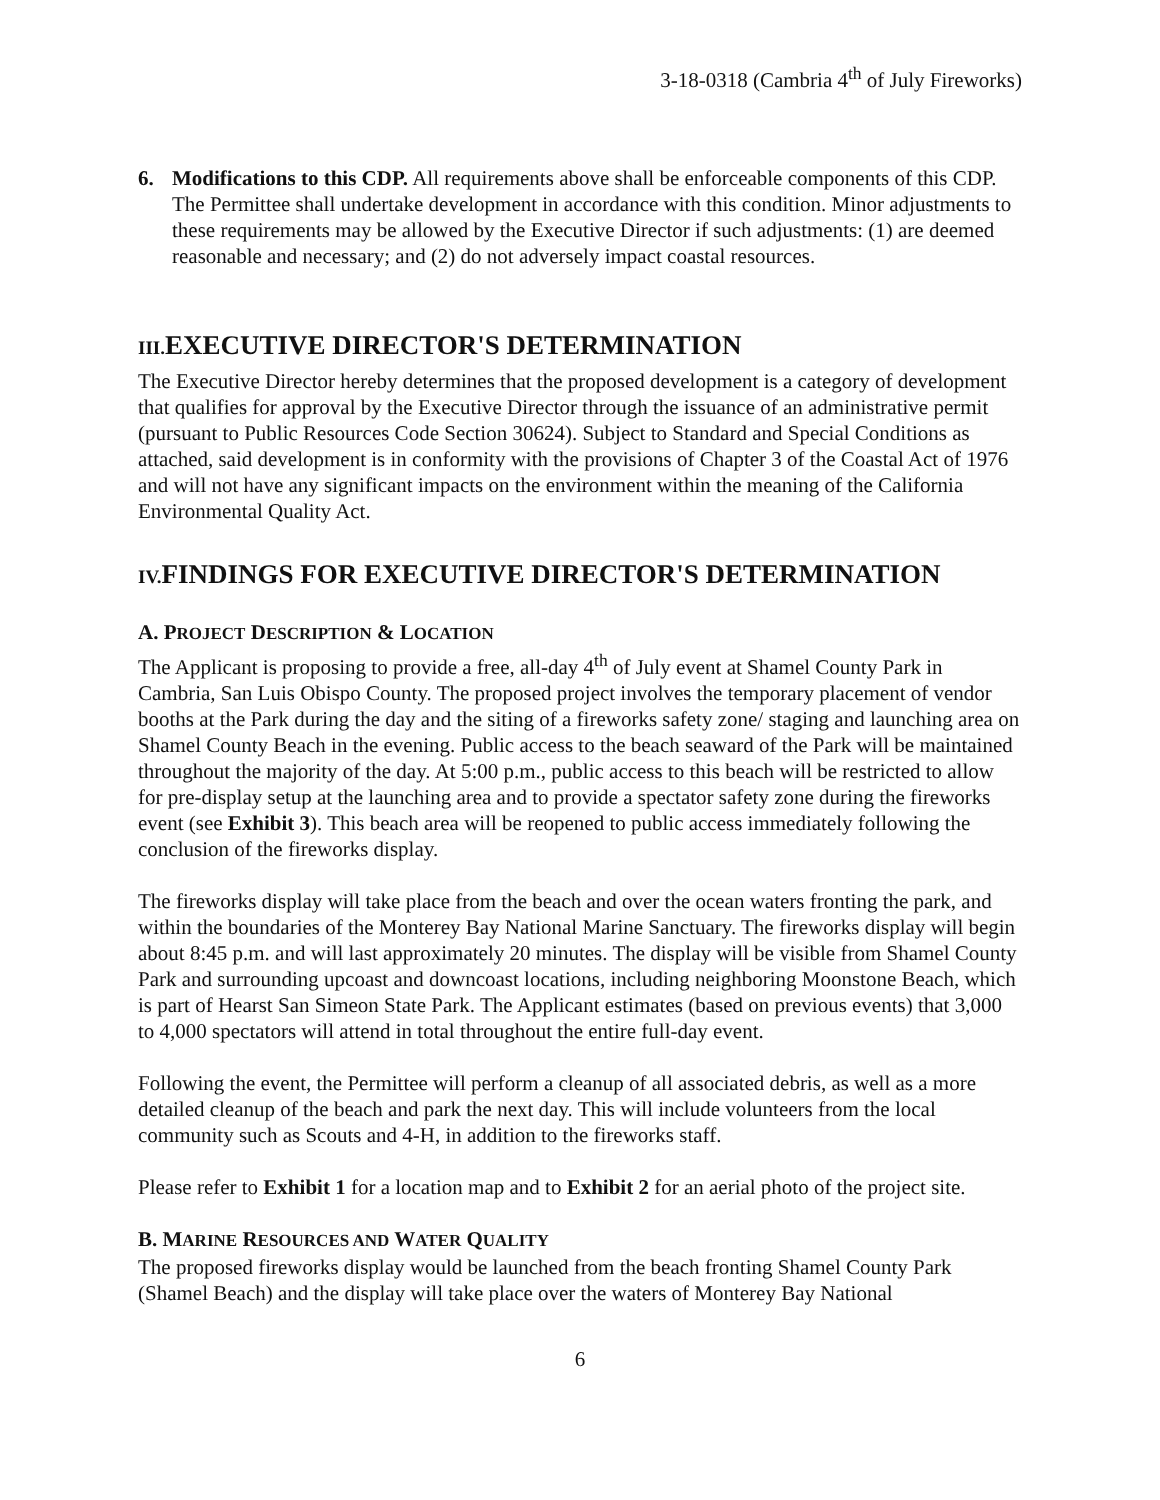3-18-0318 (Cambria 4<sup>th</sup> of July Fireworks)
6. Modifications to this CDP. All requirements above shall be enforceable components of this CDP. The Permittee shall undertake development in accordance with this condition. Minor adjustments to these requirements may be allowed by the Executive Director if such adjustments: (1) are deemed reasonable and necessary; and (2) do not adversely impact coastal resources.
III. EXECUTIVE DIRECTOR'S DETERMINATION
The Executive Director hereby determines that the proposed development is a category of development that qualifies for approval by the Executive Director through the issuance of an administrative permit (pursuant to Public Resources Code Section 30624). Subject to Standard and Special Conditions as attached, said development is in conformity with the provisions of Chapter 3 of the Coastal Act of 1976 and will not have any significant impacts on the environment within the meaning of the California Environmental Quality Act.
IV. FINDINGS FOR EXECUTIVE DIRECTOR'S DETERMINATION
A. PROJECT DESCRIPTION & LOCATION
The Applicant is proposing to provide a free, all-day 4<sup>th</sup> of July event at Shamel County Park in Cambria, San Luis Obispo County. The proposed project involves the temporary placement of vendor booths at the Park during the day and the siting of a fireworks safety zone/ staging and launching area on Shamel County Beach in the evening. Public access to the beach seaward of the Park will be maintained throughout the majority of the day. At 5:00 p.m., public access to this beach will be restricted to allow for pre-display setup at the launching area and to provide a spectator safety zone during the fireworks event (see Exhibit 3). This beach area will be reopened to public access immediately following the conclusion of the fireworks display.
The fireworks display will take place from the beach and over the ocean waters fronting the park, and within the boundaries of the Monterey Bay National Marine Sanctuary. The fireworks display will begin about 8:45 p.m. and will last approximately 20 minutes. The display will be visible from Shamel County Park and surrounding upcoast and downcoast locations, including neighboring Moonstone Beach, which is part of Hearst San Simeon State Park. The Applicant estimates (based on previous events) that 3,000 to 4,000 spectators will attend in total throughout the entire full-day event.
Following the event, the Permittee will perform a cleanup of all associated debris, as well as a more detailed cleanup of the beach and park the next day. This will include volunteers from the local community such as Scouts and 4-H, in addition to the fireworks staff.
Please refer to Exhibit 1 for a location map and to Exhibit 2 for an aerial photo of the project site.
B. MARINE RESOURCES AND WATER QUALITY
The proposed fireworks display would be launched from the beach fronting Shamel County Park (Shamel Beach) and the display will take place over the waters of Monterey Bay National
6